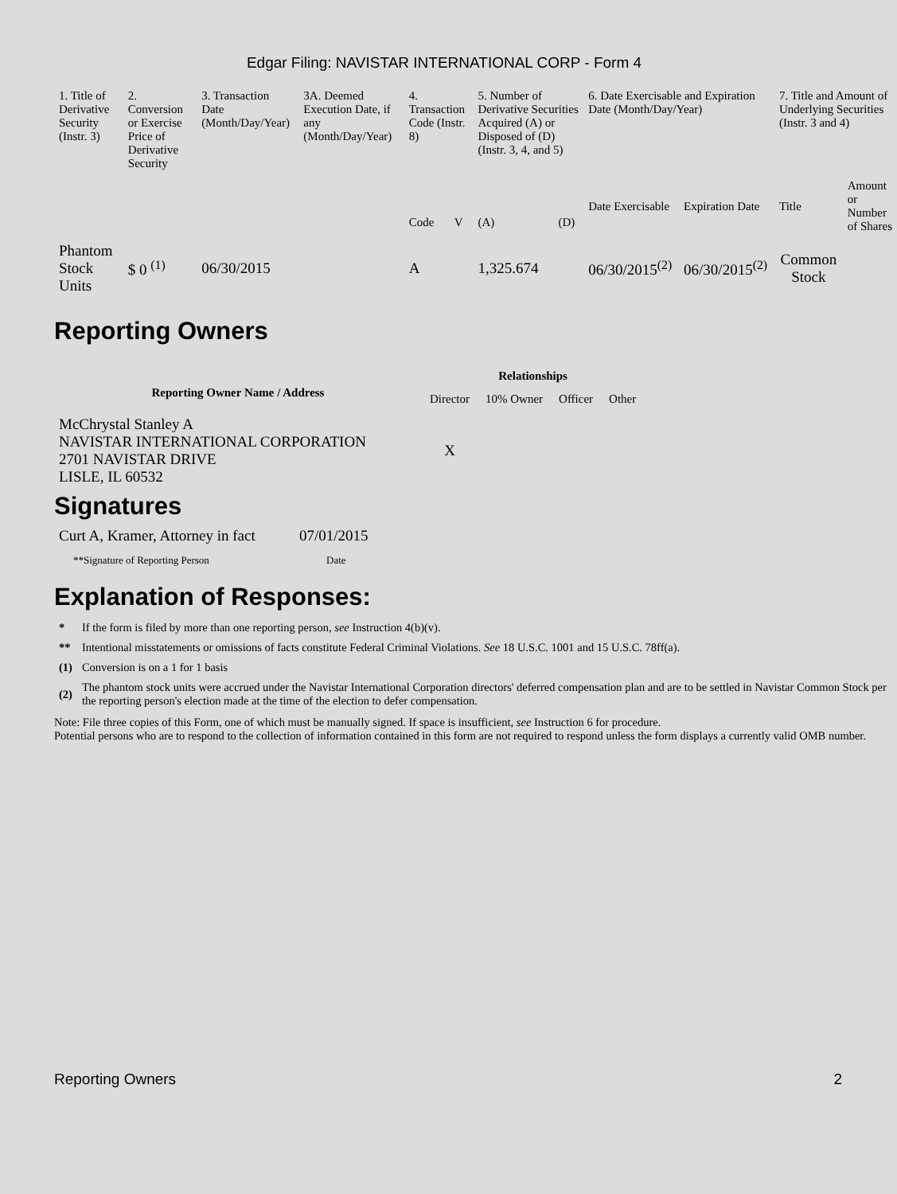Edgar Filing: NAVISTAR INTERNATIONAL CORP - Form 4
| 1. Title of Derivative Security (Instr. 3) | 2. Conversion or Exercise Price of Derivative Security | 3. Transaction Date (Month/Day/Year) | 3A. Deemed Execution Date, if any (Month/Day/Year) | 4. Transaction Code (Instr. 8) | | 5. Number of Derivative Securities Acquired (A) or Disposed of (D) (Instr. 3, 4, and 5) | | 6. Date Exercisable and Expiration Date (Month/Day/Year) | | 7. Title and Amount of Underlying Securities (Instr. 3 and 4) | |
| --- | --- | --- | --- | --- | --- | --- | --- | --- | --- | --- | --- |
| | | | | Code | V | (A) | (D) | Date Exercisable | Expiration Date | Title | Amount or Number of Shares |
| Phantom Stock Units | $ 0 <sup>(1)</sup> | 06/30/2015 | | A | | 1,325.674 | | 06/30/2015<sup>(2)</sup> | 06/30/2015<sup>(2)</sup> | Common Stock | |
Reporting Owners
| Reporting Owner Name / Address | Relationships | | | |
| --- | --- | --- | --- | --- |
| | Director | 10% Owner | Officer | Other |
| McChrystal Stanley A NAVISTAR INTERNATIONAL CORPORATION 2701 NAVISTAR DRIVE LISLE, IL 60532 | X | | | |
Signatures
| Curt A, Kramer, Attorney in fact | 07/01/2015 |
| **Signature of Reporting Person | Date |
Explanation of Responses:
| * | If the form is filed by more than one reporting person, see Instruction 4(b)(v). |
| ** | Intentional misstatements or omissions of facts constitute Federal Criminal Violations. See 18 U.S.C. 1001 and 15 U.S.C. 78ff(a). |
| (1) | Conversion is on a 1 for 1 basis |
| (2) | The phantom stock units were accrued under the Navistar International Corporation directors' deferred compensation plan and are to be settled in Navistar Common Stock per the reporting person's election made at the time of the election to defer compensation. |
Note: File three copies of this Form, one of which must be manually signed. If space is insufficient, see Instruction 6 for procedure.
Potential persons who are to respond to the collection of information contained in this form are not required to respond unless the form displays a currently valid OMB number.
Reporting Owners 2